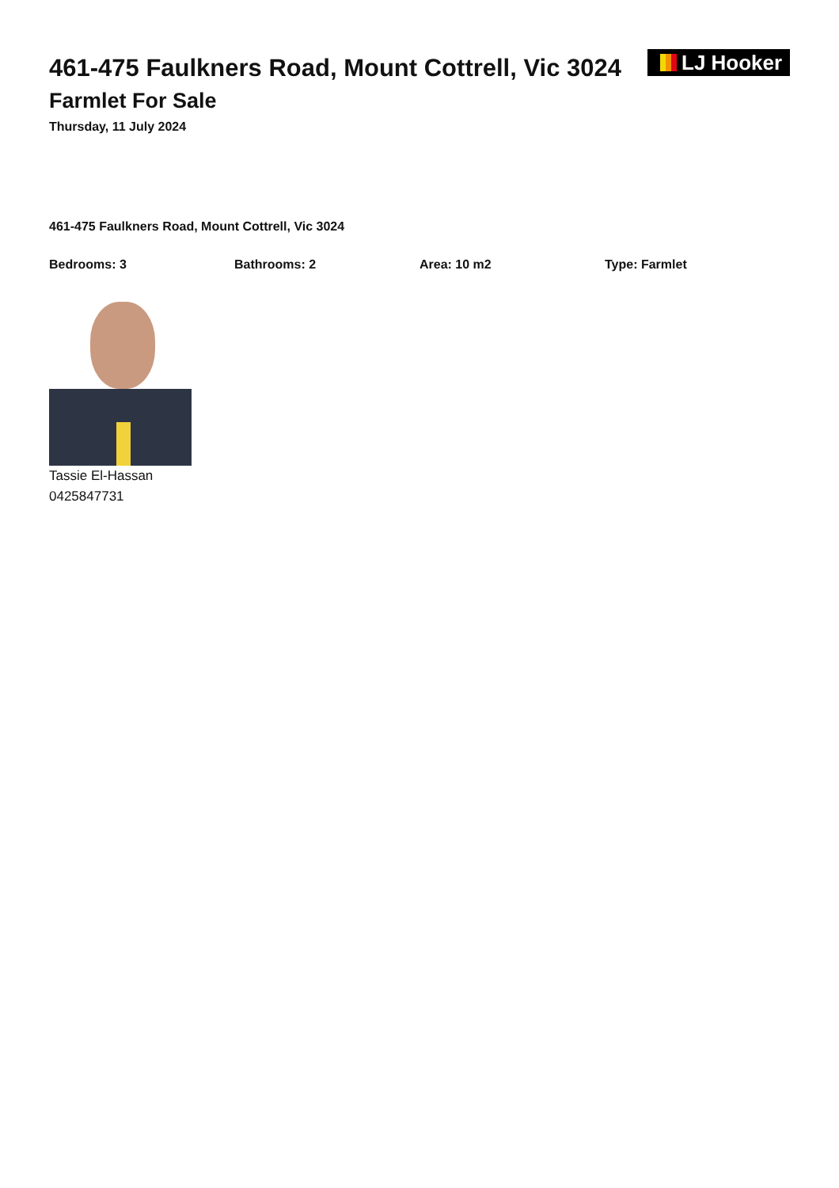461-475 Faulkners Road, Mount Cottrell, Vic 3024
Farmlet For Sale
Thursday, 11 July 2024
LJ Hooker
461-475 Faulkners Road, Mount Cottrell, Vic 3024
Bedrooms: 3 Bathrooms: 2 Area: 10 m2 Type: Farmlet
Tassie El-Hassan
0425847731